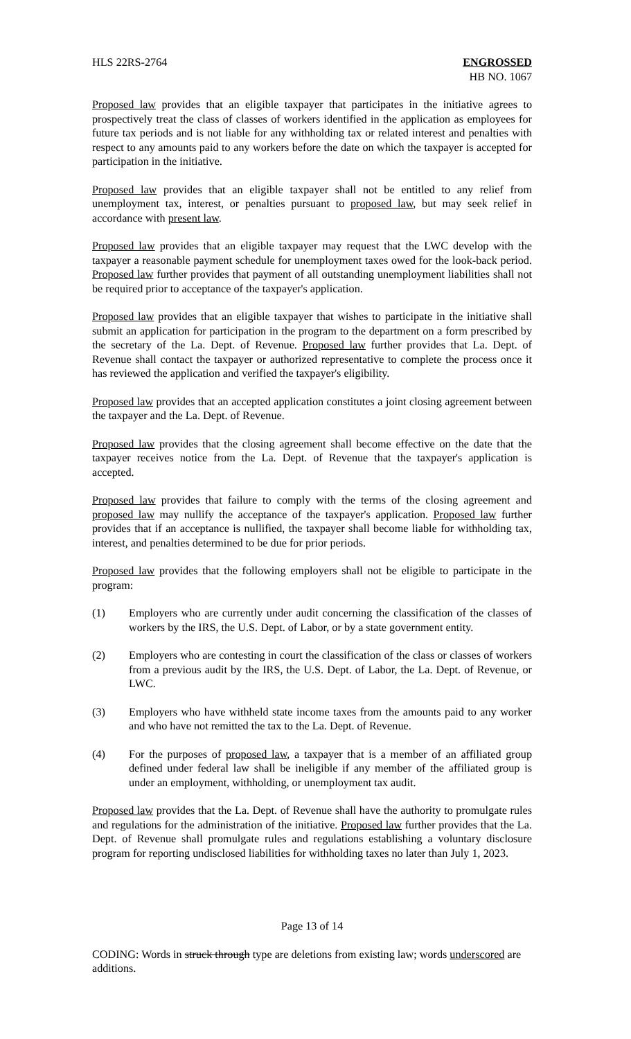HLS 22RS-2764 ENGROSSED
HB NO. 1067
Proposed law provides that an eligible taxpayer that participates in the initiative agrees to prospectively treat the class of classes of workers identified in the application as employees for future tax periods and is not liable for any withholding tax or related interest and penalties with respect to any amounts paid to any workers before the date on which the taxpayer is accepted for participation in the initiative.
Proposed law provides that an eligible taxpayer shall not be entitled to any relief from unemployment tax, interest, or penalties pursuant to proposed law, but may seek relief in accordance with present law.
Proposed law provides that an eligible taxpayer may request that the LWC develop with the taxpayer a reasonable payment schedule for unemployment taxes owed for the look-back period. Proposed law further provides that payment of all outstanding unemployment liabilities shall not be required prior to acceptance of the taxpayer's application.
Proposed law provides that an eligible taxpayer that wishes to participate in the initiative shall submit an application for participation in the program to the department on a form prescribed by the secretary of the La. Dept. of Revenue. Proposed law further provides that La. Dept. of Revenue shall contact the taxpayer or authorized representative to complete the process once it has reviewed the application and verified the taxpayer's eligibility.
Proposed law provides that an accepted application constitutes a joint closing agreement between the taxpayer and the La. Dept. of Revenue.
Proposed law provides that the closing agreement shall become effective on the date that the taxpayer receives notice from the La. Dept. of Revenue that the taxpayer's application is accepted.
Proposed law provides that failure to comply with the terms of the closing agreement and proposed law may nullify the acceptance of the taxpayer's application. Proposed law further provides that if an acceptance is nullified, the taxpayer shall become liable for withholding tax, interest, and penalties determined to be due for prior periods.
Proposed law provides that the following employers shall not be eligible to participate in the program:
(1) Employers who are currently under audit concerning the classification of the classes of workers by the IRS, the U.S. Dept. of Labor, or by a state government entity.
(2) Employers who are contesting in court the classification of the class or classes of workers from a previous audit by the IRS, the U.S. Dept. of Labor, the La. Dept. of Revenue, or LWC.
(3) Employers who have withheld state income taxes from the amounts paid to any worker and who have not remitted the tax to the La. Dept. of Revenue.
(4) For the purposes of proposed law, a taxpayer that is a member of an affiliated group defined under federal law shall be ineligible if any member of the affiliated group is under an employment, withholding, or unemployment tax audit.
Proposed law provides that the La. Dept. of Revenue shall have the authority to promulgate rules and regulations for the administration of the initiative. Proposed law further provides that the La. Dept. of Revenue shall promulgate rules and regulations establishing a voluntary disclosure program for reporting undisclosed liabilities for withholding taxes no later than July 1, 2023.
Page 13 of 14
CODING: Words in struck through type are deletions from existing law; words underscored are additions.